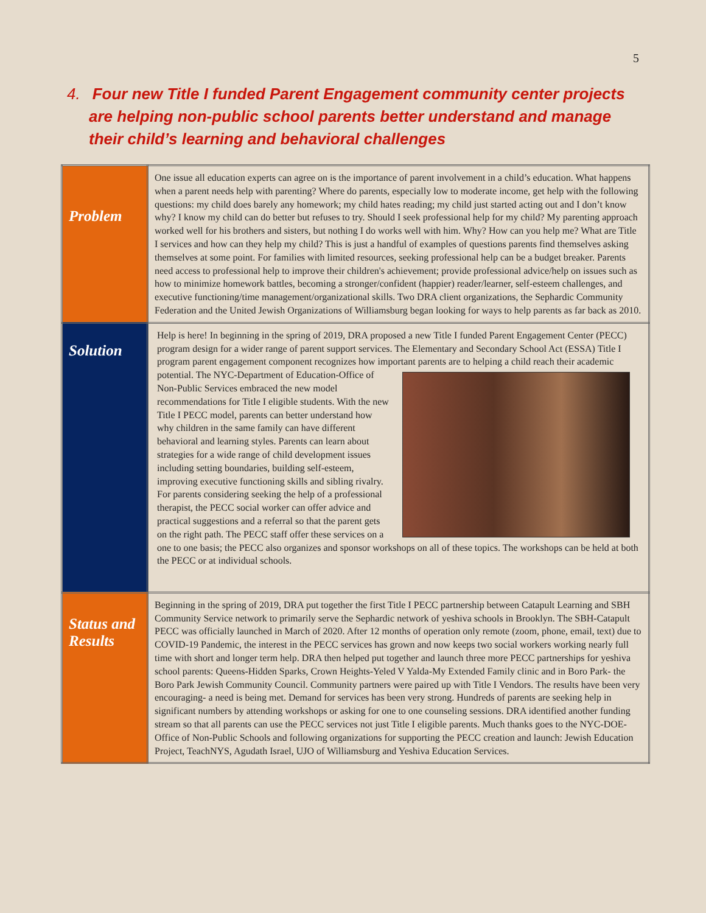5
4. Four new Title I funded Parent Engagement community center projects
are helping non-public school parents better understand and manage their child’s learning and behavioral challenges
| Problem | One issue all education experts can agree on is the importance of parent involvement in a child’s education. What happens when a parent needs help with parenting? Where do parents, especially low to moderate income, get help with the following questions: my child does barely any homework; my child hates reading; my child just started acting out and I don’t know why? I know my child can do better but refuses to try. Should I seek professional help for my child? My parenting approach worked well for his brothers and sisters, but nothing I do works well with him. Why? How can you help me? What are Title I services and how can they help my child? This is just a handful of examples of questions parents find themselves asking themselves at some point. For families with limited resources, seeking professional help can be a budget breaker. Parents need access to professional help to improve their children's achievement; provide professional advice/help on issues such as how to minimize homework battles, becoming a stronger/confident (happier) reader/learner, self-esteem challenges, and executive functioning/time management/organizational skills. Two DRA client organizations, the Sephardic Community Federation and the United Jewish Organizations of Williamsburg began looking for ways to help parents as far back as 2010. |
| Solution | Help is here! In beginning in the spring of 2019, DRA proposed a new Title I funded Parent Engagement Center (PECC) program design for a wider range of parent support services. The Elementary and Secondary School Act (ESSA) Title I program parent engagement component recognizes how important parents are to helping a child reach their academic potential. The NYC-Department of Education-Office of Non-Public Services embraced the new model recommendations for Title I eligible students. With the new Title I PECC model, parents can better understand how why children in the same family can have different behavioral and learning styles. Parents can learn about strategies for a wide range of child development issues including setting boundaries, building self-esteem, improving executive functioning skills and sibling rivalry. For parents considering seeking the help of a professional therapist, the PECC social worker can offer advice and practical suggestions and a referral so that the parent gets on the right path. The PECC staff offer these services on a one to one basis; the PECC also organizes and sponsor workshops on all of these topics. The workshops can be held at both the PECC or at individual schools. |
| Status and Results | Beginning in the spring of 2019, DRA put together the first Title I PECC partnership between Catapult Learning and SBH Community Service network to primarily serve the Sephardic network of yeshiva schools in Brooklyn. The SBH-Catapult PECC was officially launched in March of 2020. After 12 months of operation only remote (zoom, phone, email, text) due to COVID-19 Pandemic, the interest in the PECC services has grown and now keeps two social workers working nearly full time with short and longer term help. DRA then helped put together and launch three more PECC partnerships for yeshiva school parents: Queens-Hidden Sparks, Crown Heights-Yeled V Yalda-My Extended Family clinic and in Boro Park- the Boro Park Jewish Community Council. Community partners were paired up with Title I Vendors. The results have been very encouraging- a need is being met. Demand for services has been very strong. Hundreds of parents are seeking help in significant numbers by attending workshops or asking for one to one counseling sessions. DRA identified another funding stream so that all parents can use the PECC services not just Title I eligible parents. Much thanks goes to the NYC-DOE-Office of Non-Public Schools and following organizations for supporting the PECC creation and launch: Jewish Education Project, TeachNYS, Agudath Israel, UJO of Williamsburg and Yeshiva Education Services. |